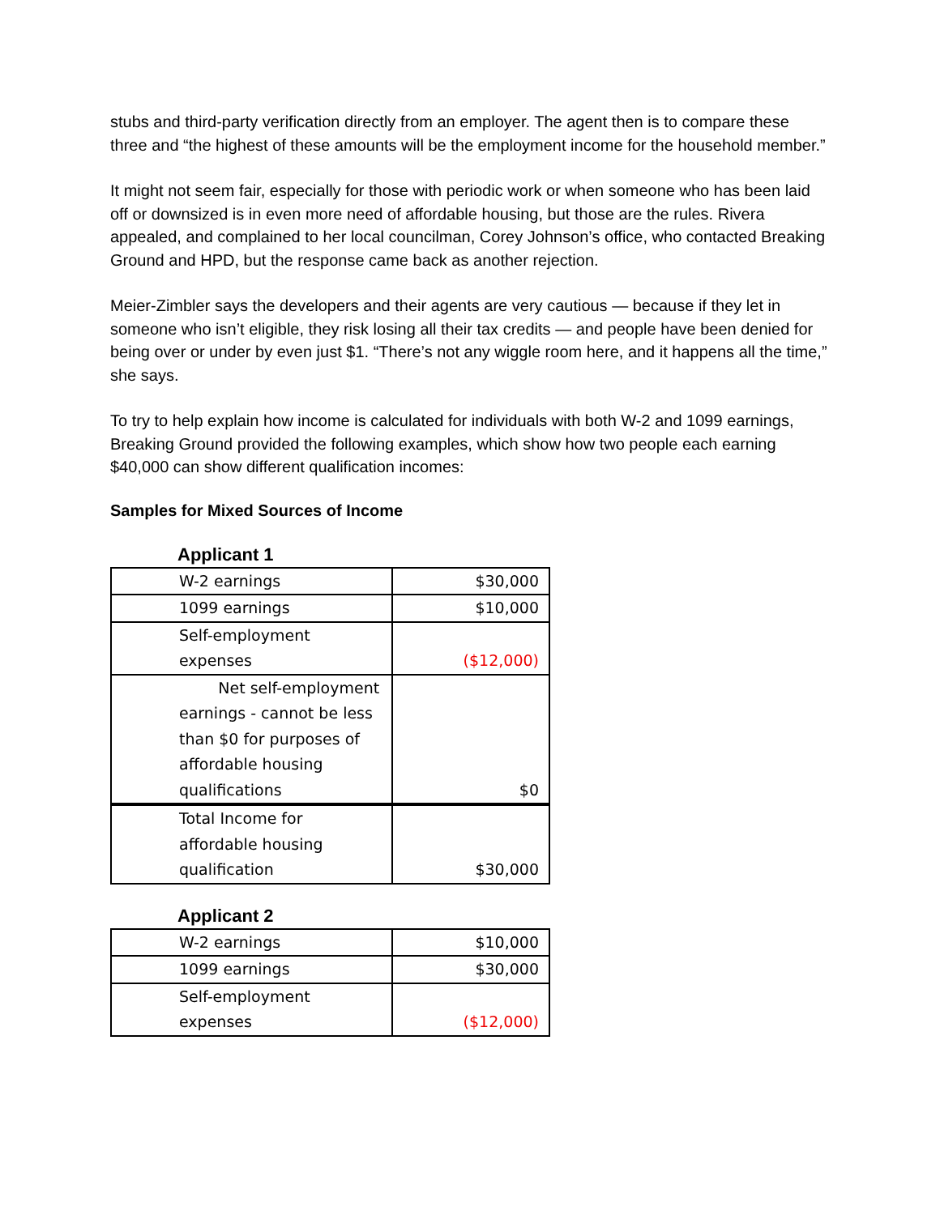stubs and third-party verification directly from an employer. The agent then is to compare these three and “the highest of these amounts will be the employment income for the household member.”
It might not seem fair, especially for those with periodic work or when someone who has been laid off or downsized is in even more need of affordable housing, but those are the rules. Rivera appealed, and complained to her local councilman, Corey Johnson’s office, who contacted Breaking Ground and HPD, but the response came back as another rejection.
Meier-Zimbler says the developers and their agents are very cautious — because if they let in someone who isn’t eligible, they risk losing all their tax credits — and people have been denied for being over or under by even just $1. “There’s not any wiggle room here, and it happens all the time,” she says.
To try to help explain how income is calculated for individuals with both W-2 and 1099 earnings, Breaking Ground provided the following examples, which show how two people each earning $40,000 can show different qualification incomes:
Samples for Mixed Sources of Income
Applicant 1
| W-2 earnings | $30,000 |
| 1099 earnings | $10,000 |
| Self-employment expenses | ($12,000) |
| Net self-employment earnings - cannot be less than $0 for purposes of affordable housing qualifications | $0 |
| Total Income for affordable housing qualification | $30,000 |
Applicant 2
| W-2 earnings | $10,000 |
| 1099 earnings | $30,000 |
| Self-employment expenses | ($12,000) |